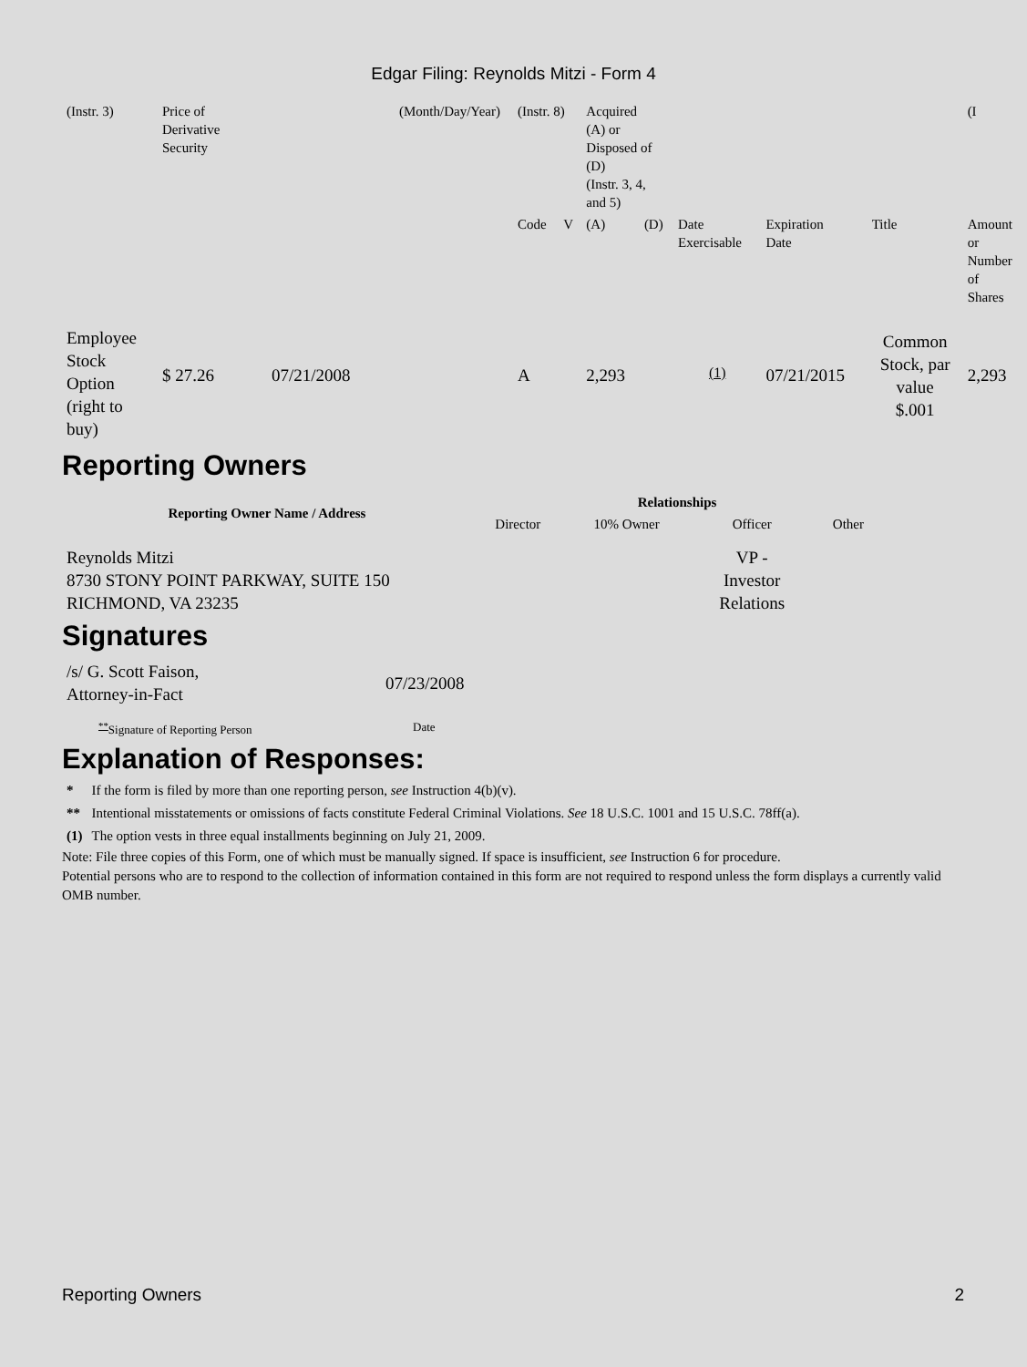Edgar Filing: Reynolds Mitzi - Form 4
| (Instr. 3) | Price of Derivative Security | | (Month/Day/Year) | (Instr. 8) | | Acquired (A) or Disposed of (D) (Instr. 3, 4, and 5) | | | | | (I |
| | | | | Code | V | (A) | (D) | Date Exercisable | Expiration Date | Title | Amount or Number of Shares |
| Employee Stock Option (right to buy) | $ 27.26 | 07/21/2008 | | A | | 2,293 | | <sup>(1)</sup> | 07/21/2015 | Common Stock, par value $.001 | 2,293 |
Reporting Owners
| Reporting Owner Name / Address | Relationships | | | |
| --- | --- | --- | --- | --- |
| | Director | 10% Owner | Officer | Other |
| Reynolds Mitzi 8730 STONY POINT PARKWAY, SUITE 150 RICHMOND, VA 23235 | | | VP - Investor Relations | |
Signatures
| /s/ G. Scott Faison, Attorney-in-Fact | 07/23/2008 |
| <sup>**</sup> Signature of Reporting Person | Date |
Explanation of Responses:
| * | If the form is filed by more than one reporting person, see Instruction 4(b)(v). |
| ** | Intentional misstatements or omissions of facts constitute Federal Criminal Violations. See 18 U.S.C. 1001 and 15 U.S.C. 78ff(a). |
| (1) | The option vests in three equal installments beginning on July 21, 2009. |
Note: File three copies of this Form, one of which must be manually signed. If space is insufficient, see Instruction 6 for procedure.
Potential persons who are to respond to the collection of information contained in this form are not required to respond unless the form displays a currently valid OMB number.
Reporting Owners 2